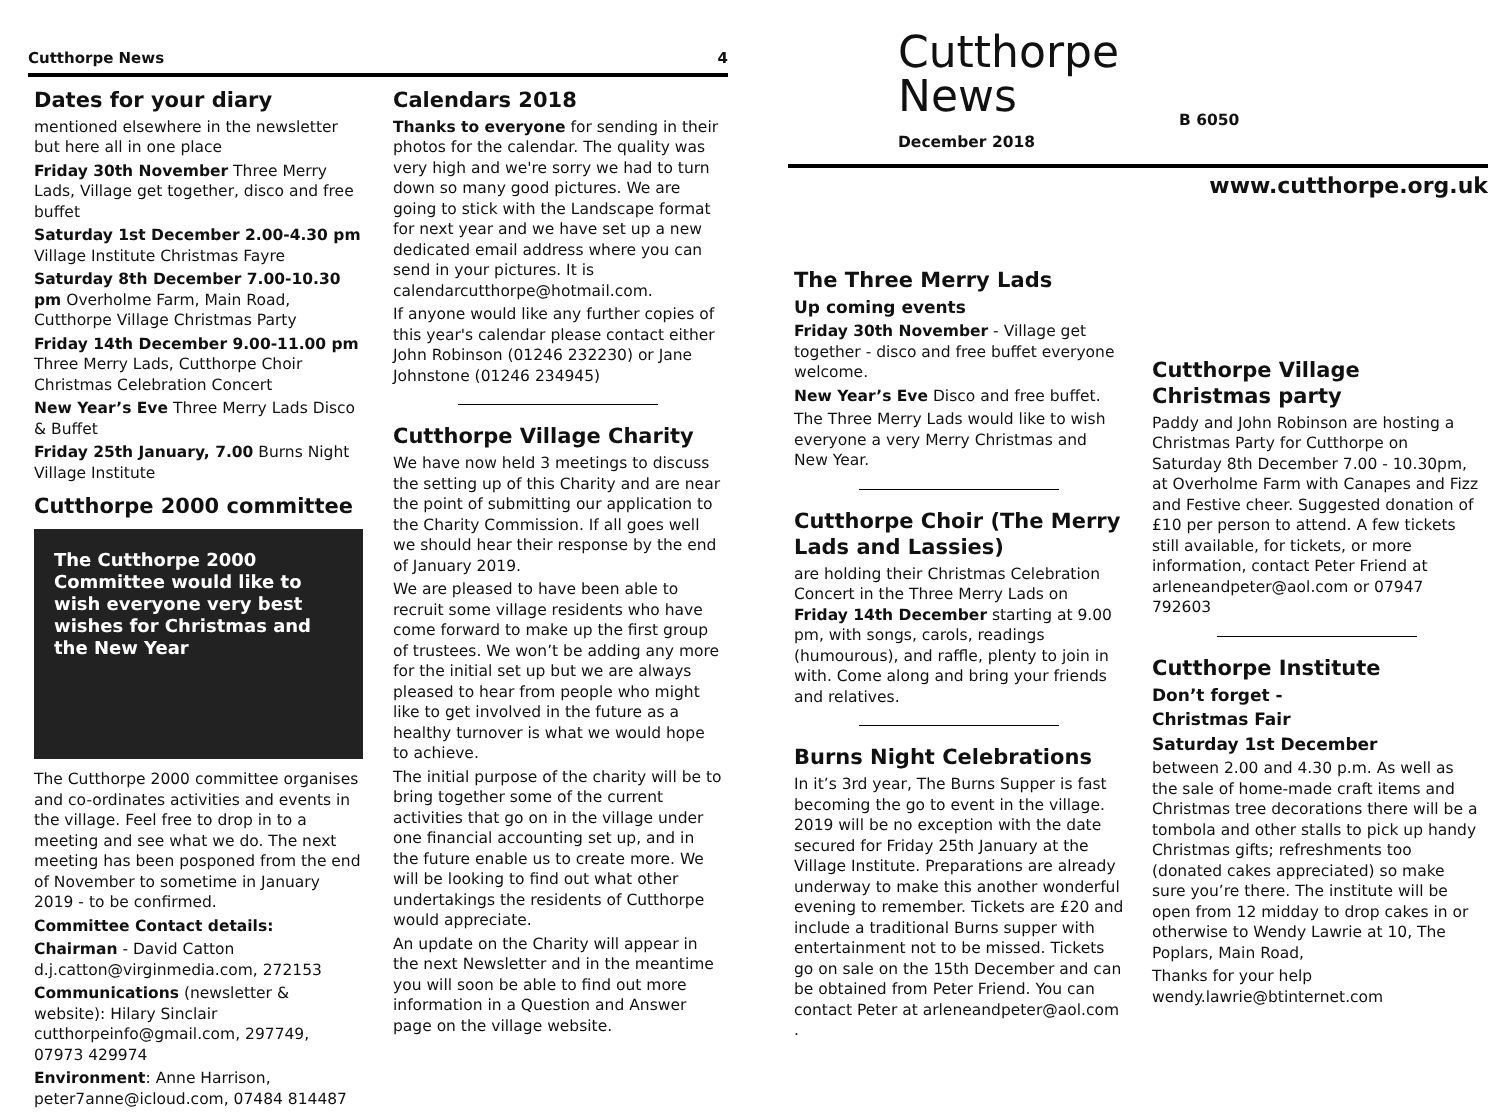Cutthorpe News 4
Dates for your diary
mentioned elsewhere in the newsletter but here all in one place
Friday 30th November Three Merry Lads, Village get together, disco and free buffet
Saturday 1st December 2.00-4.30 pm Village Institute Christmas Fayre
Saturday 8th December 7.00-10.30 pm Overholme Farm, Main Road, Cutthorpe Village Christmas Party
Friday 14th December 9.00-11.00 pm Three Merry Lads, Cutthorpe Choir Christmas Celebration Concert
New Year’s Eve Three Merry Lads Disco & Buffet
Friday 25th January, 7.00 Burns Night Village Institute
Cutthorpe 2000 committee
The Cutthorpe 2000 Committee would like to wish everyone very best wishes for Christmas and the New Year
The Cutthorpe 2000 committee organises and co-ordinates activities and events in the village. Feel free to drop in to a meeting and see what we do. The next meeting has been posponed from the end of November to sometime in January 2019 - to be confirmed.
Committee Contact details:
Chairman - David Catton d.j.catton@virginmedia.com, 272153
Communications (newsletter & website): Hilary Sinclair cutthorpeinfo@gmail.com, 297749, 07973 429974
Environment: Anne Harrison, peter7anne@icloud.com, 07484 814487
Calendars 2018
Thanks to everyone for sending in their photos for the calendar. The quality was very high and we're sorry we had to turn down so many good pictures. We are going to stick with the Landscape format for next year and we have set up a new dedicated email address where you can send in your pictures. It is calendarcutthorpe@hotmail.com.
If anyone would like any further copies of this year's calendar please contact either John Robinson (01246 232230) or Jane Johnstone (01246 234945)
Cutthorpe Village Charity
We have now held 3 meetings to discuss the setting up of this Charity and are near the point of submitting our application to the Charity Commission. If all goes well we should hear their response by the end of January 2019.
We are pleased to have been able to recruit some village residents who have come forward to make up the first group of trustees. We won’t be adding any more for the initial set up but we are always pleased to hear from people who might like to get involved in the future as a healthy turnover is what we would hope to achieve.
The initial purpose of the charity will be to bring together some of the current activities that go on in the village under one financial accounting set up, and in the future enable us to create more. We will be looking to find out what other undertakings the residents of Cutthorpe would appreciate.
An update on the Charity will appear in the next Newsletter and in the meantime you will soon be able to find out more information in a Question and Answer page on the village website.
Cutthorpe
News
December 2018
B 6050
www.cutthorpe.org.uk
The Three Merry Lads
Up coming events
Friday 30th November - Village get together - disco and free buffet everyone welcome.
New Year’s Eve Disco and free buffet.
The Three Merry Lads would like to wish everyone a very Merry Christmas and New Year.
Cutthorpe Choir (The Merry Lads and Lassies)
are holding their Christmas Celebration Concert in the Three Merry Lads on Friday 14th December starting at 9.00 pm, with songs, carols, readings (humourous), and raffle, plenty to join in with. Come along and bring your friends and relatives.
Burns Night Celebrations
In it’s 3rd year, The Burns Supper is fast becoming the go to event in the village. 2019 will be no exception with the date secured for Friday 25th January at the Village Institute. Preparations are already underway to make this another wonderful evening to remember. Tickets are £20 and include a traditional Burns supper with entertainment not to be missed. Tickets go on sale on the 15th December and can be obtained from Peter Friend. You can contact Peter at arleneandpeter@aol.com .
Cutthorpe Village Christmas party
Paddy and John Robinson are hosting a Christmas Party for Cutthorpe on Saturday 8th December 7.00 - 10.30pm, at Overholme Farm with Canapes and Fizz and Festive cheer. Suggested donation of £10 per person to attend. A few tickets still available, for tickets, or more information, contact Peter Friend at arleneandpeter@aol.com or 07947 792603
Cutthorpe Institute
Don’t forget -
Christmas Fair
Saturday 1st December
between 2.00 and 4.30 p.m. As well as the sale of home-made craft items and Christmas tree decorations there will be a tombola and other stalls to pick up handy Christmas gifts; refreshments too (donated cakes appreciated) so make sure you’re there. The institute will be open from 12 midday to drop cakes in or otherwise to Wendy Lawrie at 10, The Poplars, Main Road,
Thanks for your help wendy.lawrie@btinternet.com